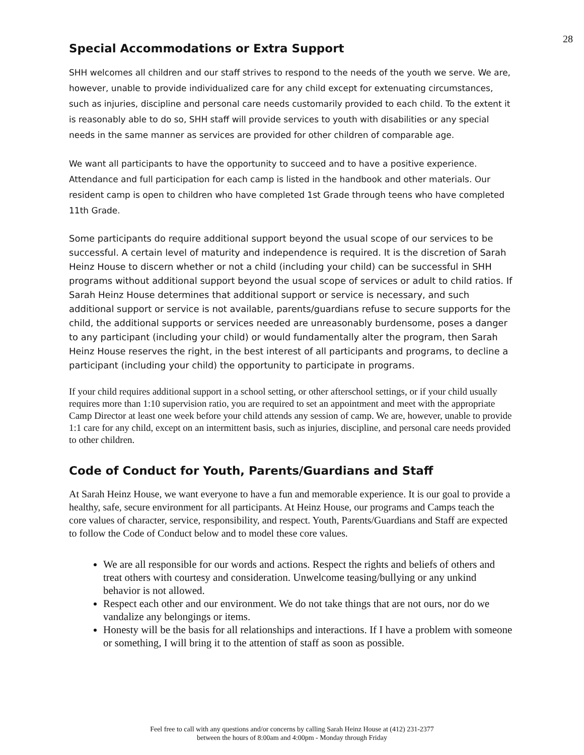28
Special Accommodations or Extra Support
SHH welcomes all children and our staff strives to respond to the needs of the youth we serve. We are, however, unable to provide individualized care for any child except for extenuating circumstances, such as injuries, discipline and personal care needs customarily provided to each child. To the extent it is reasonably able to do so, SHH staff will provide services to youth with disabilities or any special needs in the same manner as services are provided for other children of comparable age.
We want all participants to have the opportunity to succeed and to have a positive experience. Attendance and full participation for each camp is listed in the handbook and other materials. Our resident camp is open to children who have completed 1st Grade through teens who have completed 11th Grade.
Some participants do require additional support beyond the usual scope of our services to be successful. A certain level of maturity and independence is required. It is the discretion of Sarah Heinz House to discern whether or not a child (including your child) can be successful in SHH programs without additional support beyond the usual scope of services or adult to child ratios. If Sarah Heinz House determines that additional support or service is necessary, and such additional support or service is not available, parents/guardians refuse to secure supports for the child, the additional supports or services needed are unreasonably burdensome, poses a danger to any participant (including your child) or would fundamentally alter the program, then Sarah Heinz House reserves the right, in the best interest of all participants and programs, to decline a participant (including your child) the opportunity to participate in programs.
If your child requires additional support in a school setting, or other afterschool settings, or if your child usually requires more than 1:10 supervision ratio, you are required to set an appointment and meet with the appropriate Camp Director at least one week before your child attends any session of camp. We are, however, unable to provide 1:1 care for any child, except on an intermittent basis, such as injuries, discipline, and personal care needs provided to other children.
Code of Conduct for Youth, Parents/Guardians and Staff
At Sarah Heinz House, we want everyone to have a fun and memorable experience. It is our goal to provide a healthy, safe, secure environment for all participants. At Heinz House, our programs and Camps teach the core values of character, service, responsibility, and respect. Youth, Parents/Guardians and Staff are expected to follow the Code of Conduct below and to model these core values.
We are all responsible for our words and actions. Respect the rights and beliefs of others and treat others with courtesy and consideration. Unwelcome teasing/bullying or any unkind behavior is not allowed.
Respect each other and our environment. We do not take things that are not ours, nor do we vandalize any belongings or items.
Honesty will be the basis for all relationships and interactions. If I have a problem with someone or something, I will bring it to the attention of staff as soon as possible.
Feel free to call with any questions and/or concerns by calling Sarah Heinz House at (412) 231-2377
between the hours of 8:00am and 4:00pm - Monday through Friday